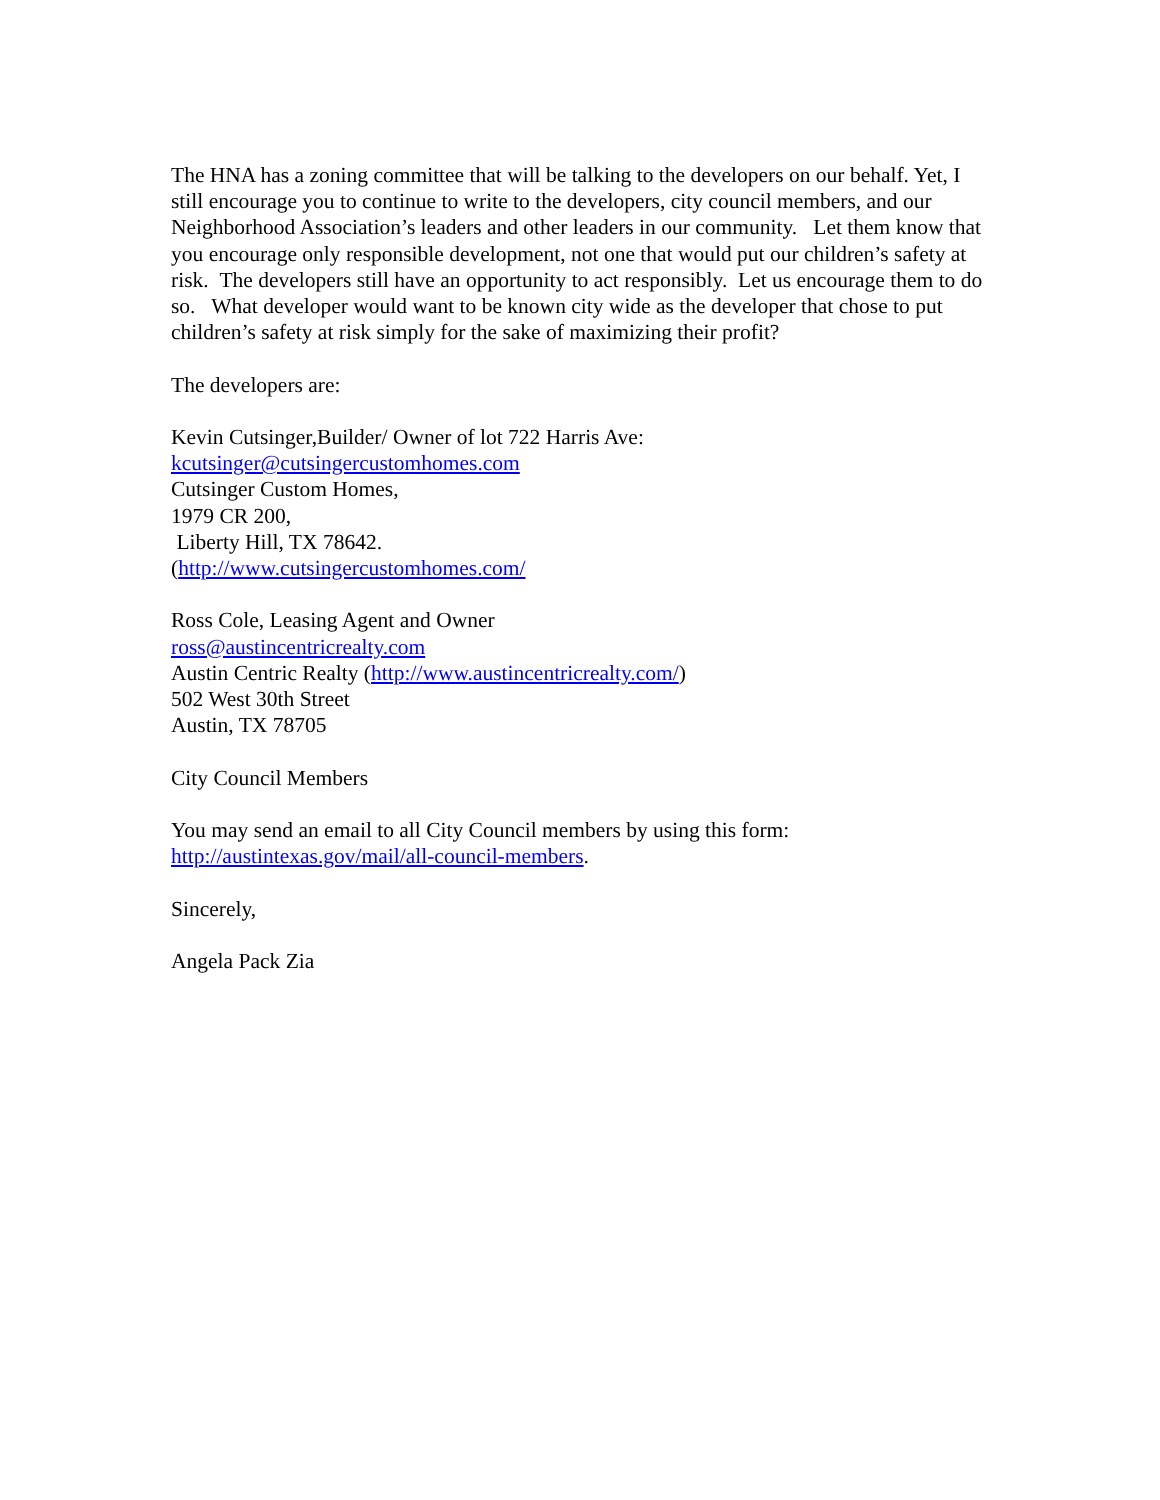The HNA has a zoning committee that will be talking to the developers on our behalf. Yet, I still encourage you to continue to write to the developers, city council members, and our Neighborhood Association’s leaders and other leaders in our community. Let them know that you encourage only responsible development, not one that would put our children’s safety at risk. The developers still have an opportunity to act responsibly. Let us encourage them to do so. What developer would want to be known city wide as the developer that chose to put children’s safety at risk simply for the sake of maximizing their profit?
The developers are:
Kevin Cutsinger,Builder/ Owner of lot 722 Harris Ave:
kcutsinger@cutsingercustomhomes.com
Cutsinger Custom Homes,
1979 CR 200,
Liberty Hill, TX 78642.
(http://www.cutsingercustomhomes.com/
Ross Cole, Leasing Agent and Owner
ross@austincentricrealty.com
Austin Centric Realty (http://www.austincentricrealty.com/)
502 West 30th Street
Austin, TX 78705
City Council Members
You may send an email to all City Council members by using this form:
http://austintexas.gov/mail/all-council-members.
Sincerely,
Angela Pack Zia